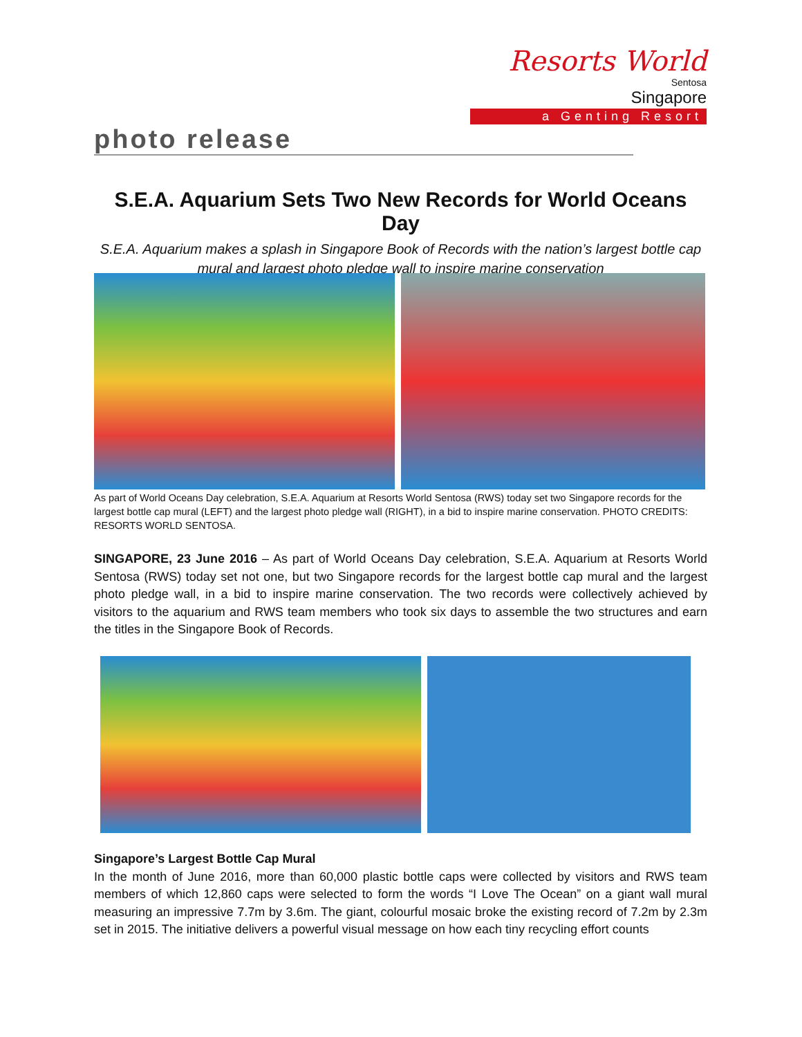Resorts World
Sentosa
Singapore
a Genting Resort
photo release
S.E.A. Aquarium Sets Two New Records for World Oceans Day
S.E.A. Aquarium makes a splash in Singapore Book of Records with the nation’s largest bottle cap mural and largest photo pledge wall to inspire marine conservation
As part of World Oceans Day celebration, S.E.A. Aquarium at Resorts World Sentosa (RWS) today set two Singapore records for the largest bottle cap mural (LEFT) and the largest photo pledge wall (RIGHT), in a bid to inspire marine conservation. PHOTO CREDITS: RESORTS WORLD SENTOSA.
SINGAPORE, 23 June 2016 – As part of World Oceans Day celebration, S.E.A. Aquarium at Resorts World Sentosa (RWS) today set not one, but two Singapore records for the largest bottle cap mural and the largest photo pledge wall, in a bid to inspire marine conservation. The two records were collectively achieved by visitors to the aquarium and RWS team members who took six days to assemble the two structures and earn the titles in the Singapore Book of Records.
Singapore’s Largest Bottle Cap Mural
In the month of June 2016, more than 60,000 plastic bottle caps were collected by visitors and RWS team members of which 12,860 caps were selected to form the words “I Love The Ocean” on a giant wall mural measuring an impressive 7.7m by 3.6m. The giant, colourful mosaic broke the existing record of 7.2m by 2.3m set in 2015. The initiative delivers a powerful visual message on how each tiny recycling effort counts